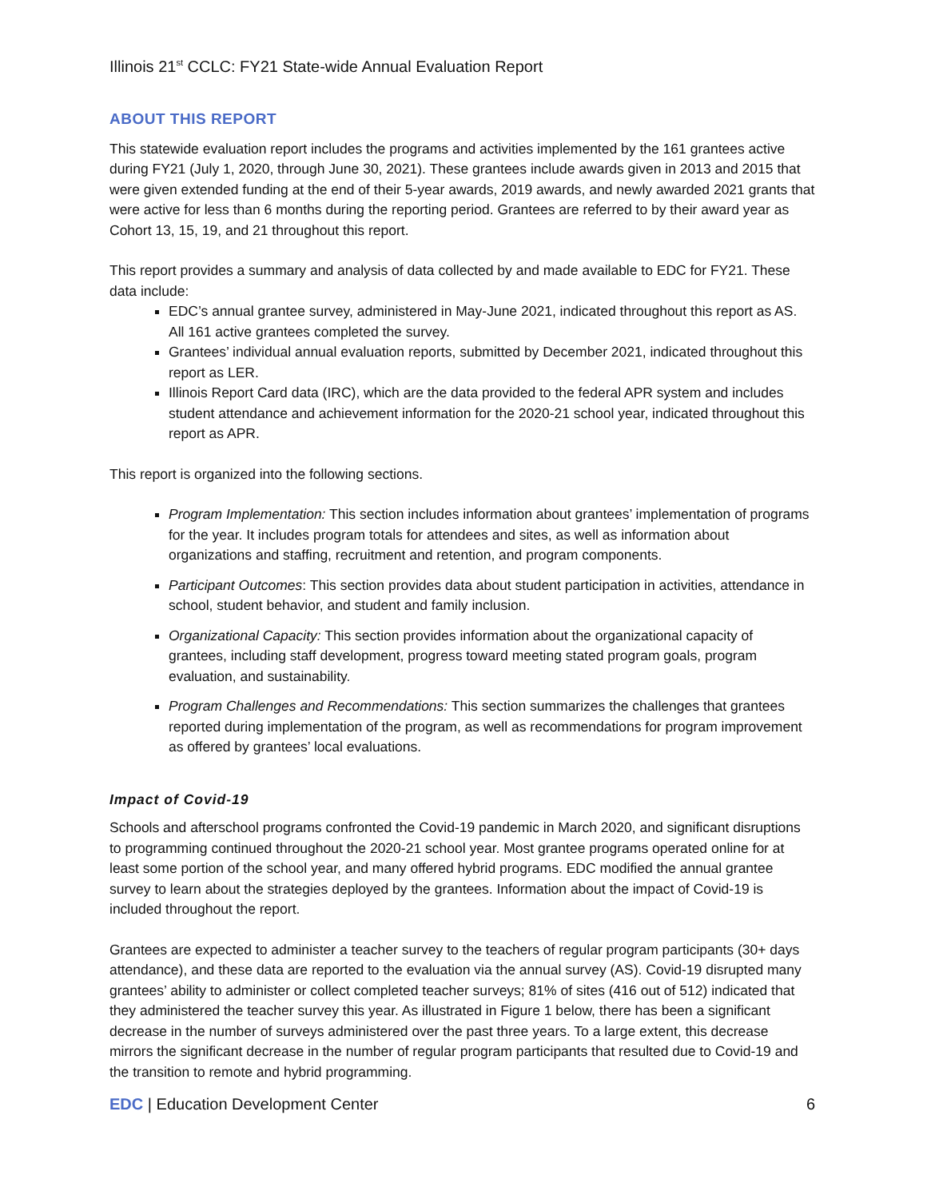Illinois 21<sup>st</sup> CCLC: FY21 State-wide Annual Evaluation Report
ABOUT THIS REPORT
This statewide evaluation report includes the programs and activities implemented by the 161 grantees active during FY21 (July 1, 2020, through June 30, 2021). These grantees include awards given in 2013 and 2015 that were given extended funding at the end of their 5-year awards, 2019 awards, and newly awarded 2021 grants that were active for less than 6 months during the reporting period. Grantees are referred to by their award year as Cohort 13, 15, 19, and 21 throughout this report.
This report provides a summary and analysis of data collected by and made available to EDC for FY21. These data include:
EDC’s annual grantee survey, administered in May-June 2021, indicated throughout this report as AS. All 161 active grantees completed the survey.
Grantees’ individual annual evaluation reports, submitted by December 2021, indicated throughout this report as LER.
Illinois Report Card data (IRC), which are the data provided to the federal APR system and includes student attendance and achievement information for the 2020-21 school year, indicated throughout this report as APR.
This report is organized into the following sections.
Program Implementation: This section includes information about grantees’ implementation of programs for the year. It includes program totals for attendees and sites, as well as information about organizations and staffing, recruitment and retention, and program components.
Participant Outcomes: This section provides data about student participation in activities, attendance in school, student behavior, and student and family inclusion.
Organizational Capacity: This section provides information about the organizational capacity of grantees, including staff development, progress toward meeting stated program goals, program evaluation, and sustainability.
Program Challenges and Recommendations: This section summarizes the challenges that grantees reported during implementation of the program, as well as recommendations for program improvement as offered by grantees’ local evaluations.
Impact of Covid-19
Schools and afterschool programs confronted the Covid-19 pandemic in March 2020, and significant disruptions to programming continued throughout the 2020-21 school year. Most grantee programs operated online for at least some portion of the school year, and many offered hybrid programs. EDC modified the annual grantee survey to learn about the strategies deployed by the grantees. Information about the impact of Covid-19 is included throughout the report.
Grantees are expected to administer a teacher survey to the teachers of regular program participants (30+ days attendance), and these data are reported to the evaluation via the annual survey (AS). Covid-19 disrupted many grantees’ ability to administer or collect completed teacher surveys; 81% of sites (416 out of 512) indicated that they administered the teacher survey this year. As illustrated in Figure 1 below, there has been a significant decrease in the number of surveys administered over the past three years. To a large extent, this decrease mirrors the significant decrease in the number of regular program participants that resulted due to Covid-19 and the transition to remote and hybrid programming.
EDC | Education Development Center 6